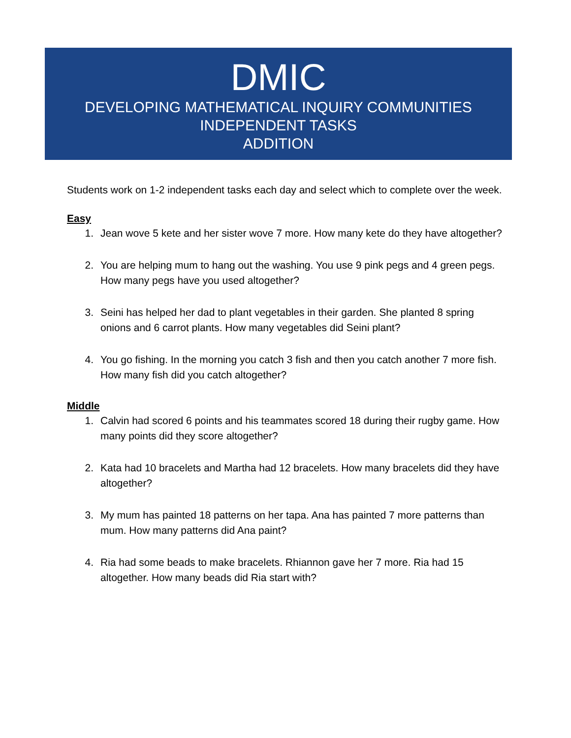DMIC
DEVELOPING MATHEMATICAL INQUIRY COMMUNITIES
INDEPENDENT TASKS
ADDITION
Students work on 1-2 independent tasks each day and select which to complete over the week.
Easy
1. Jean wove 5 kete and her sister wove 7 more. How many kete do they have altogether?
2. You are helping mum to hang out the washing. You use 9 pink pegs and 4 green pegs. How many pegs have you used altogether?
3. Seini has helped her dad to plant vegetables in their garden. She planted 8 spring onions and 6 carrot plants. How many vegetables did Seini plant?
4. You go fishing. In the morning you catch 3 fish and then you catch another 7 more fish. How many fish did you catch altogether?
Middle
1. Calvin had scored 6 points and his teammates scored 18 during their rugby game. How many points did they score altogether?
2. Kata had 10 bracelets and Martha had 12 bracelets. How many bracelets did they have altogether?
3. My mum has painted 18 patterns on her tapa. Ana has painted 7 more patterns than mum. How many patterns did Ana paint?
4. Ria had some beads to make bracelets. Rhiannon gave her 7 more. Ria had 15 altogether. How many beads did Ria start with?